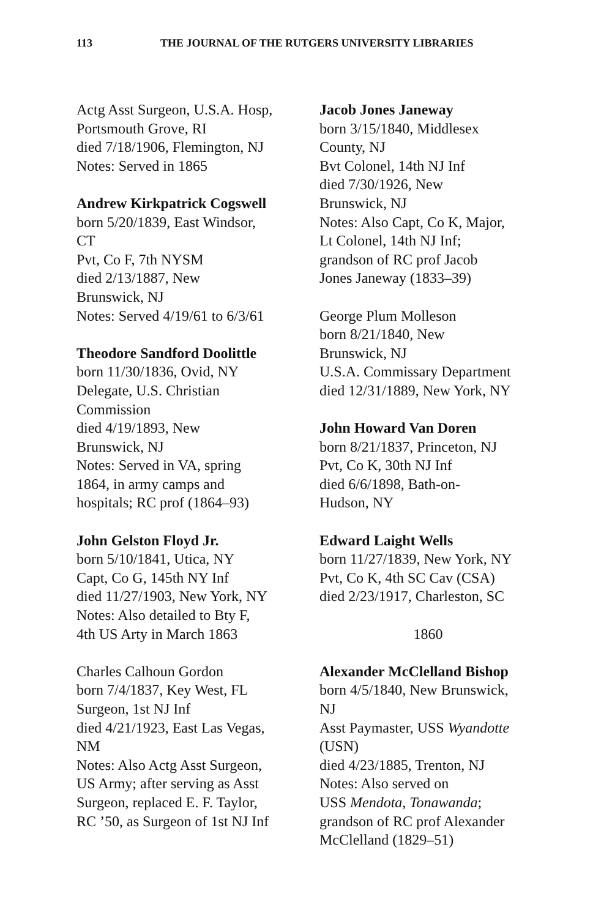113 THE JOURNAL OF THE RUTGERS UNIVERSITY LIBRARIES
Actg Asst Surgeon, U.S.A. Hosp,
Portsmouth Grove, RI
died 7/18/1906, Flemington, NJ
Notes: Served in 1865
Andrew Kirkpatrick Cogswell
born 5/20/1839, East Windsor,
CT
Pvt, Co F, 7th NYSM
died 2/13/1887, New
Brunswick, NJ
Notes: Served 4/19/61 to 6/3/61
Theodore Sandford Doolittle
born 11/30/1836, Ovid, NY
Delegate, U.S. Christian
Commission
died 4/19/1893, New
Brunswick, NJ
Notes: Served in VA, spring
1864, in army camps and
hospitals; RC prof (1864–93)
John Gelston Floyd Jr.
born 5/10/1841, Utica, NY
Capt, Co G, 145th NY Inf
died 11/27/1903, New York, NY
Notes: Also detailed to Bty F,
4th US Arty in March 1863
Charles Calhoun Gordon
born 7/4/1837, Key West, FL
Surgeon, 1st NJ Inf
died 4/21/1923, East Las Vegas,
NM
Notes: Also Actg Asst Surgeon,
US Army; after serving as Asst
Surgeon, replaced E. F. Taylor,
RC ’50, as Surgeon of 1st NJ Inf
Jacob Jones Janeway
born 3/15/1840, Middlesex
County, NJ
Bvt Colonel, 14th NJ Inf
died 7/30/1926, New
Brunswick, NJ
Notes: Also Capt, Co K, Major,
Lt Colonel, 14th NJ Inf;
grandson of RC prof Jacob
Jones Janeway (1833–39)
George Plum Molleson
born 8/21/1840, New
Brunswick, NJ
U.S.A. Commissary Department
died 12/31/1889, New York, NY
John Howard Van Doren
born 8/21/1837, Princeton, NJ
Pvt, Co K, 30th NJ Inf
died 6/6/1898, Bath-on-
Hudson, NY
Edward Laight Wells
born 11/27/1839, New York, NY
Pvt, Co K, 4th SC Cav (CSA)
died 2/23/1917, Charleston, SC
1860
Alexander McClelland Bishop
born 4/5/1840, New Brunswick,
NJ
Asst Paymaster, USS Wyandotte
(USN)
died 4/23/1885, Trenton, NJ
Notes: Also served on
USS Mendota, Tonawanda;
grandson of RC prof Alexander
McClelland (1829–51)